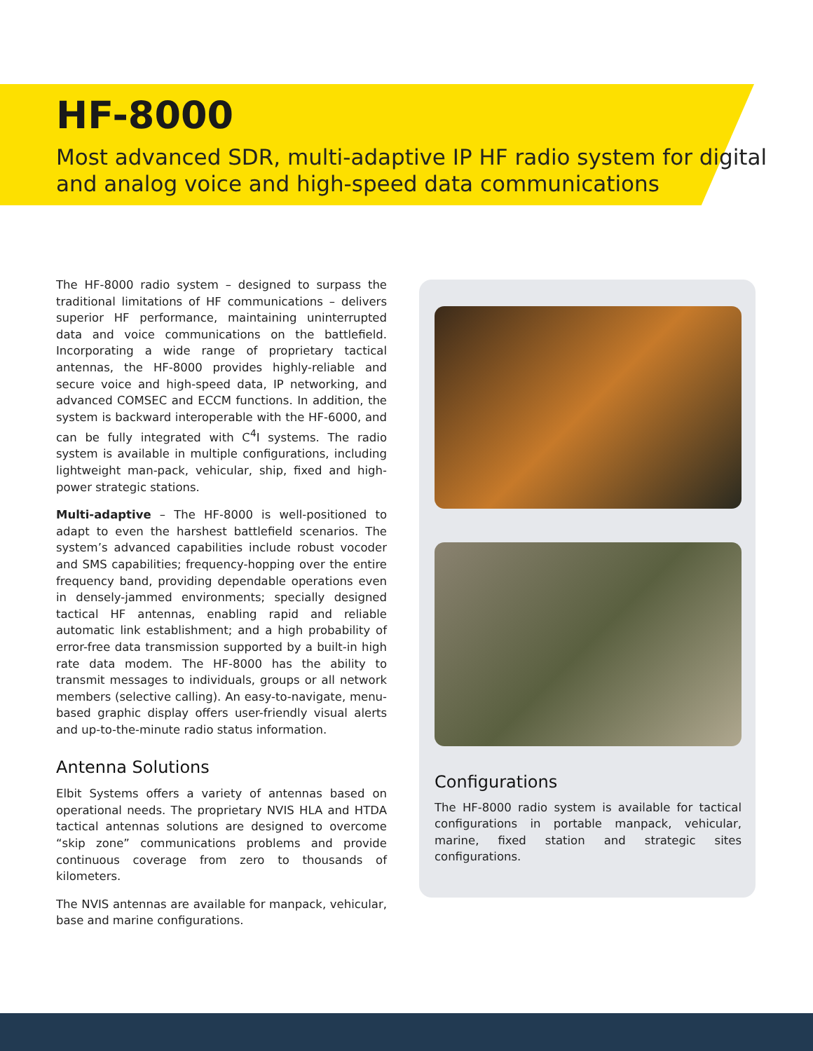HF-8000
Most advanced SDR, multi-adaptive IP HF radio system for digital and analog voice and high-speed data communications
The HF-8000 radio system – designed to surpass the traditional limitations of HF communications – delivers superior HF performance, maintaining uninterrupted data and voice communications on the battlefield. Incorporating a wide range of proprietary tactical antennas, the HF-8000 provides highly-reliable and secure voice and high-speed data, IP networking, and advanced COMSEC and ECCM functions. In addition, the system is backward interoperable with the HF-6000, and can be fully integrated with C<sup>4</sup>I systems. The radio system is available in multiple configurations, including lightweight man-pack, vehicular, ship, fixed and high-power strategic stations.
Multi-adaptive – The HF-8000 is well-positioned to adapt to even the harshest battlefield scenarios. The system’s advanced capabilities include robust vocoder and SMS capabilities; frequency-hopping over the entire frequency band, providing dependable operations even in densely-jammed environments; specially designed tactical HF antennas, enabling rapid and reliable automatic link establishment; and a high probability of error-free data transmission supported by a built-in high rate data modem. The HF-8000 has the ability to transmit messages to individuals, groups or all network members (selective calling). An easy-to-navigate, menu-based graphic display offers user-friendly visual alerts and up-to-the-minute radio status information.
Antenna Solutions
Elbit Systems offers a variety of antennas based on operational needs. The proprietary NVIS HLA and HTDA tactical antennas solutions are designed to overcome “skip zone” communications problems and provide continuous coverage from zero to thousands of kilometers.
The NVIS antennas are available for manpack, vehicular, base and marine configurations.
Configurations
The HF-8000 radio system is available for tactical configurations in portable manpack, vehicular, marine, fixed station and strategic sites configurations.